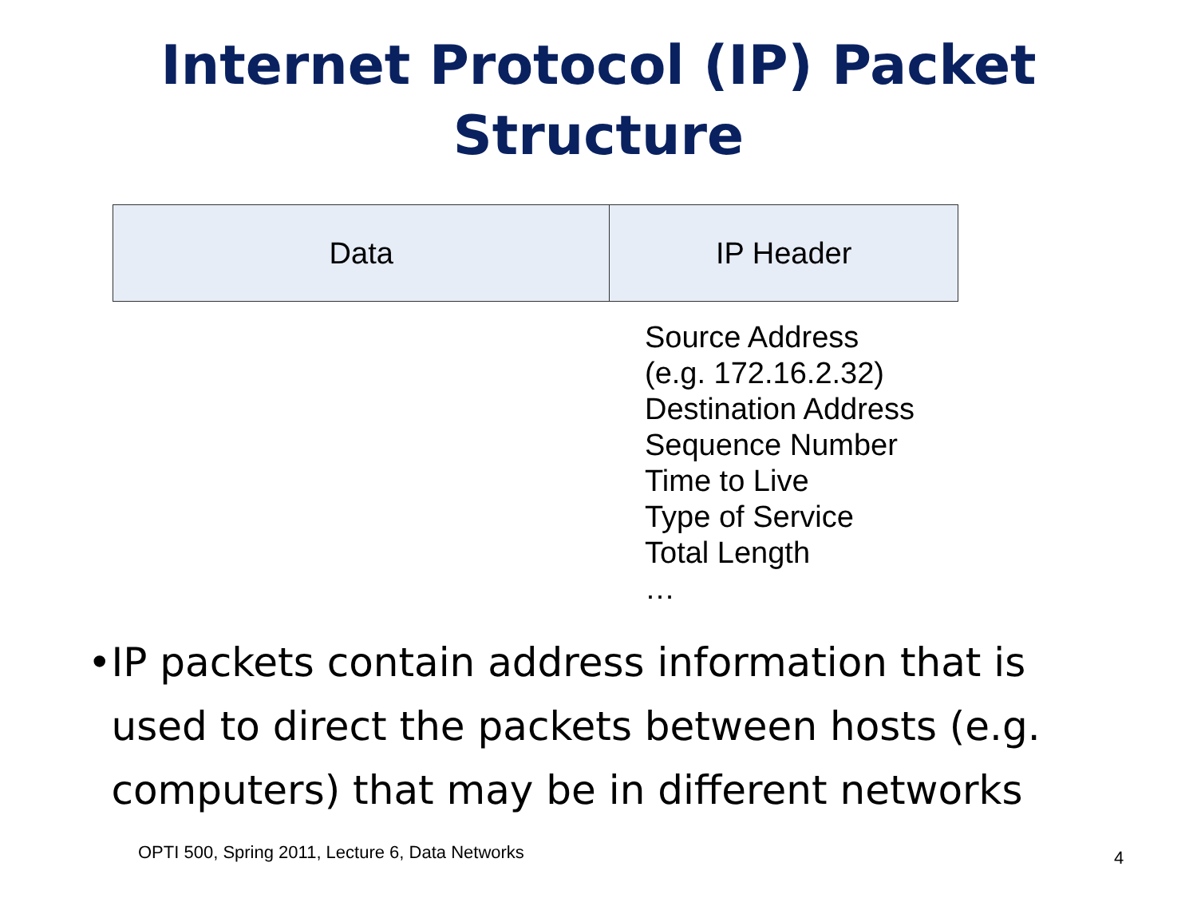Internet Protocol (IP) Packet
Structure
Data IP Header
Source Address
(e.g. 172.16.2.32)
Destination Address
Sequence Number
Time to Live
Type of Service
Total Length
…
• IP packets contain address information that is used to direct the packets between hosts (e.g. computers) that may be in different networks
OPTI 500, Spring 2011, Lecture 6, Data Networks
4